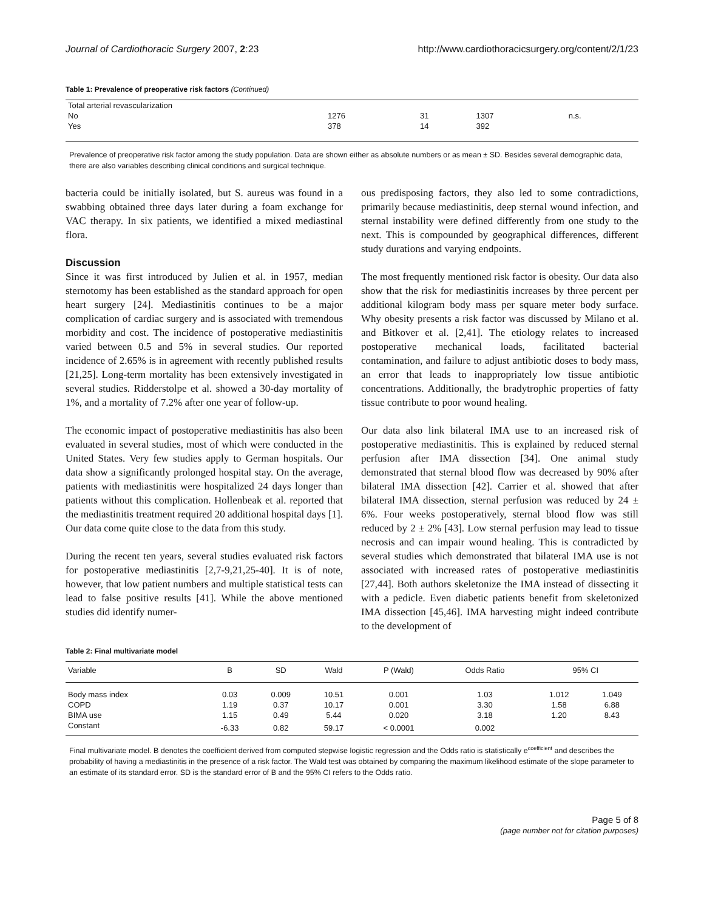Journal of Cardiothoracic Surgery 2007, 2:23 http://www.cardiothoracicsurgery.org/content/2/1/23
Table 1: Prevalence of preoperative risk factors (Continued)
| Total arterial revascularization | | | | |
| No | 1276 | 31 | 1307 | n.s. |
| Yes | 378 | 14 | 392 | |
Prevalence of preoperative risk factor among the study population. Data are shown either as absolute numbers or as mean ± SD. Besides several demographic data, there are also variables describing clinical conditions and surgical technique.
bacteria could be initially isolated, but S. aureus was found in a swabbing obtained three days later during a foam exchange for VAC therapy. In six patients, we identified a mixed mediastinal flora.
Discussion
Since it was first introduced by Julien et al. in 1957, median sternotomy has been established as the standard approach for open heart surgery [24]. Mediastinitis continues to be a major complication of cardiac surgery and is associated with tremendous morbidity and cost. The incidence of postoperative mediastinitis varied between 0.5 and 5% in several studies. Our reported incidence of 2.65% is in agreement with recently published results [21,25]. Long-term mortality has been extensively investigated in several studies. Ridderstolpe et al. showed a 30-day mortality of 1%, and a mortality of 7.2% after one year of follow-up.
The economic impact of postoperative mediastinitis has also been evaluated in several studies, most of which were conducted in the United States. Very few studies apply to German hospitals. Our data show a significantly prolonged hospital stay. On the average, patients with mediastinitis were hospitalized 24 days longer than patients without this complication. Hollenbeak et al. reported that the mediastinitis treatment required 20 additional hospital days [1]. Our data come quite close to the data from this study.
During the recent ten years, several studies evaluated risk factors for postoperative mediastinitis [2,7-9,21,25-40]. It is of note, however, that low patient numbers and multiple statistical tests can lead to false positive results [41]. While the above mentioned studies did identify numer-
ous predisposing factors, they also led to some contradictions, primarily because mediastinitis, deep sternal wound infection, and sternal instability were defined differently from one study to the next. This is compounded by geographical differences, different study durations and varying endpoints.
The most frequently mentioned risk factor is obesity. Our data also show that the risk for mediastinitis increases by three percent per additional kilogram body mass per square meter body surface. Why obesity presents a risk factor was discussed by Milano et al. and Bitkover et al. [2,41]. The etiology relates to increased postoperative mechanical loads, facilitated bacterial contamination, and failure to adjust antibiotic doses to body mass, an error that leads to inappropriately low tissue antibiotic concentrations. Additionally, the bradytrophic properties of fatty tissue contribute to poor wound healing.
Our data also link bilateral IMA use to an increased risk of postoperative mediastinitis. This is explained by reduced sternal perfusion after IMA dissection [34]. One animal study demonstrated that sternal blood flow was decreased by 90% after bilateral IMA dissection [42]. Carrier et al. showed that after bilateral IMA dissection, sternal perfusion was reduced by 24 ± 6%. Four weeks postoperatively, sternal blood flow was still reduced by 2 ± 2% [43]. Low sternal perfusion may lead to tissue necrosis and can impair wound healing. This is contradicted by several studies which demonstrated that bilateral IMA use is not associated with increased rates of postoperative mediastinitis [27,44]. Both authors skeletonize the IMA instead of dissecting it with a pedicle. Even diabetic patients benefit from skeletonized IMA dissection [45,46]. IMA harvesting might indeed contribute to the development of
Table 2: Final multivariate model
| Variable | B | SD | Wald | P (Wald) | Odds Ratio | 95% CI | |
| --- | --- | --- | --- | --- | --- | --- | --- |
| Body mass index | 0.03 | 0.009 | 10.51 | 0.001 | 1.03 | 1.012 | 1.049 |
| COPD | 1.19 | 0.37 | 10.17 | 0.001 | 3.30 | 1.58 | 6.88 |
| BIMA use | 1.15 | 0.49 | 5.44 | 0.020 | 3.18 | 1.20 | 8.43 |
| Constant | -6.33 | 0.82 | 59.17 | < 0.0001 | 0.002 | | |
Final multivariate model. B denotes the coefficient derived from computed stepwise logistic regression and the Odds ratio is statistically e<sup>coefficient</sup> and describes the probability of having a mediastinitis in the presence of a risk factor. The Wald test was obtained by comparing the maximum likelihood estimate of the slope parameter to an estimate of its standard error. SD is the standard error of B and the 95% CI refers to the Odds ratio.
Page 5 of 8
(page number not for citation purposes)